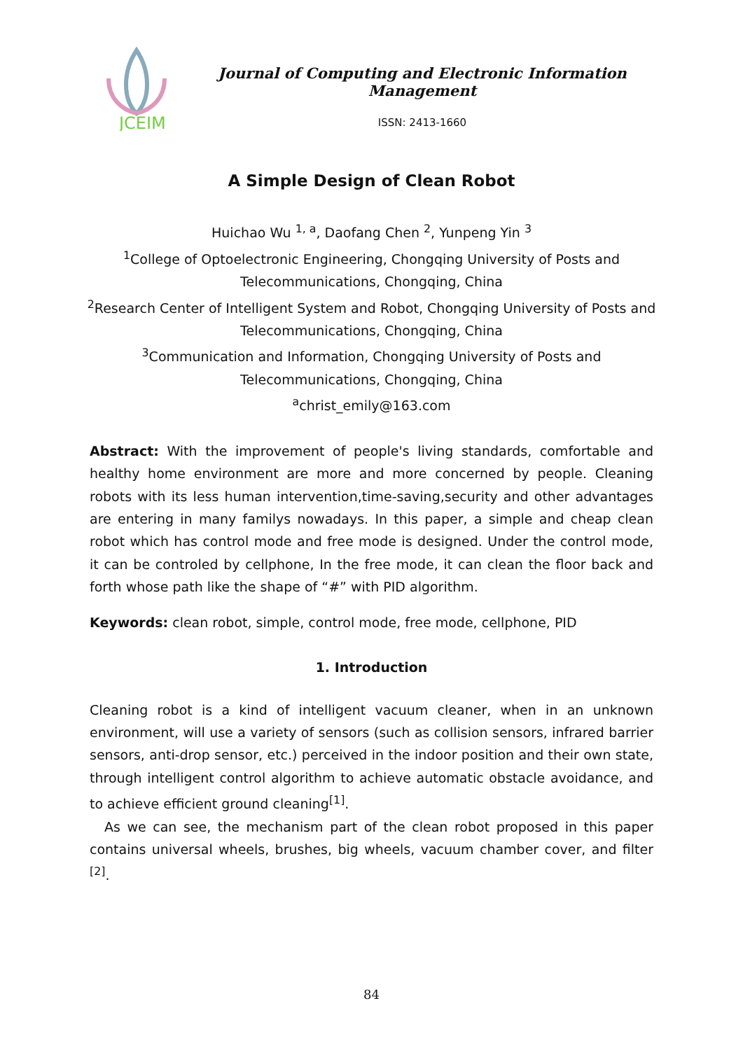JCEIM
Journal of Computing and Electronic Information Management
ISSN: 2413-1660
A Simple Design of Clean Robot
Huichao Wu <sup>1, a</sup>, Daofang Chen <sup>2</sup>, Yunpeng Yin <sup>3</sup>
<sup>1</sup> College of Optoelectronic Engineering, Chongqing University of Posts and
Telecommunications, Chongqing, China
<sup>2</sup> Research Center of Intelligent System and Robot, Chongqing University of Posts and
Telecommunications, Chongqing, China
<sup>3</sup> Communication and Information, Chongqing University of Posts and
Telecommunications, Chongqing, China
<sup>a</sup> christ_emily@163.com
Abstract: With the improvement of people's living standards, comfortable and healthy home environment are more and more concerned by people. Cleaning robots with its less human intervention,time-saving,security and other advantages are entering in many familys nowadays. In this paper, a simple and cheap clean robot which has control mode and free mode is designed. Under the control mode, it can be controled by cellphone, In the free mode, it can clean the floor back and forth whose path like the shape of “#” with PID algorithm.
Keywords: clean robot, simple, control mode, free mode, cellphone, PID
1. Introduction
Cleaning robot is a kind of intelligent vacuum cleaner, when in an unknown environment, will use a variety of sensors (such as collision sensors, infrared barrier sensors, anti-drop sensor, etc.) perceived in the indoor position and their own state, through intelligent control algorithm to achieve automatic obstacle avoidance, and to achieve efficient ground cleaning<sup>[1]</sup>.
As we can see, the mechanism part of the clean robot proposed in this paper contains universal wheels, brushes, big wheels, vacuum chamber cover, and filter <sup>[2]</sup>.
84